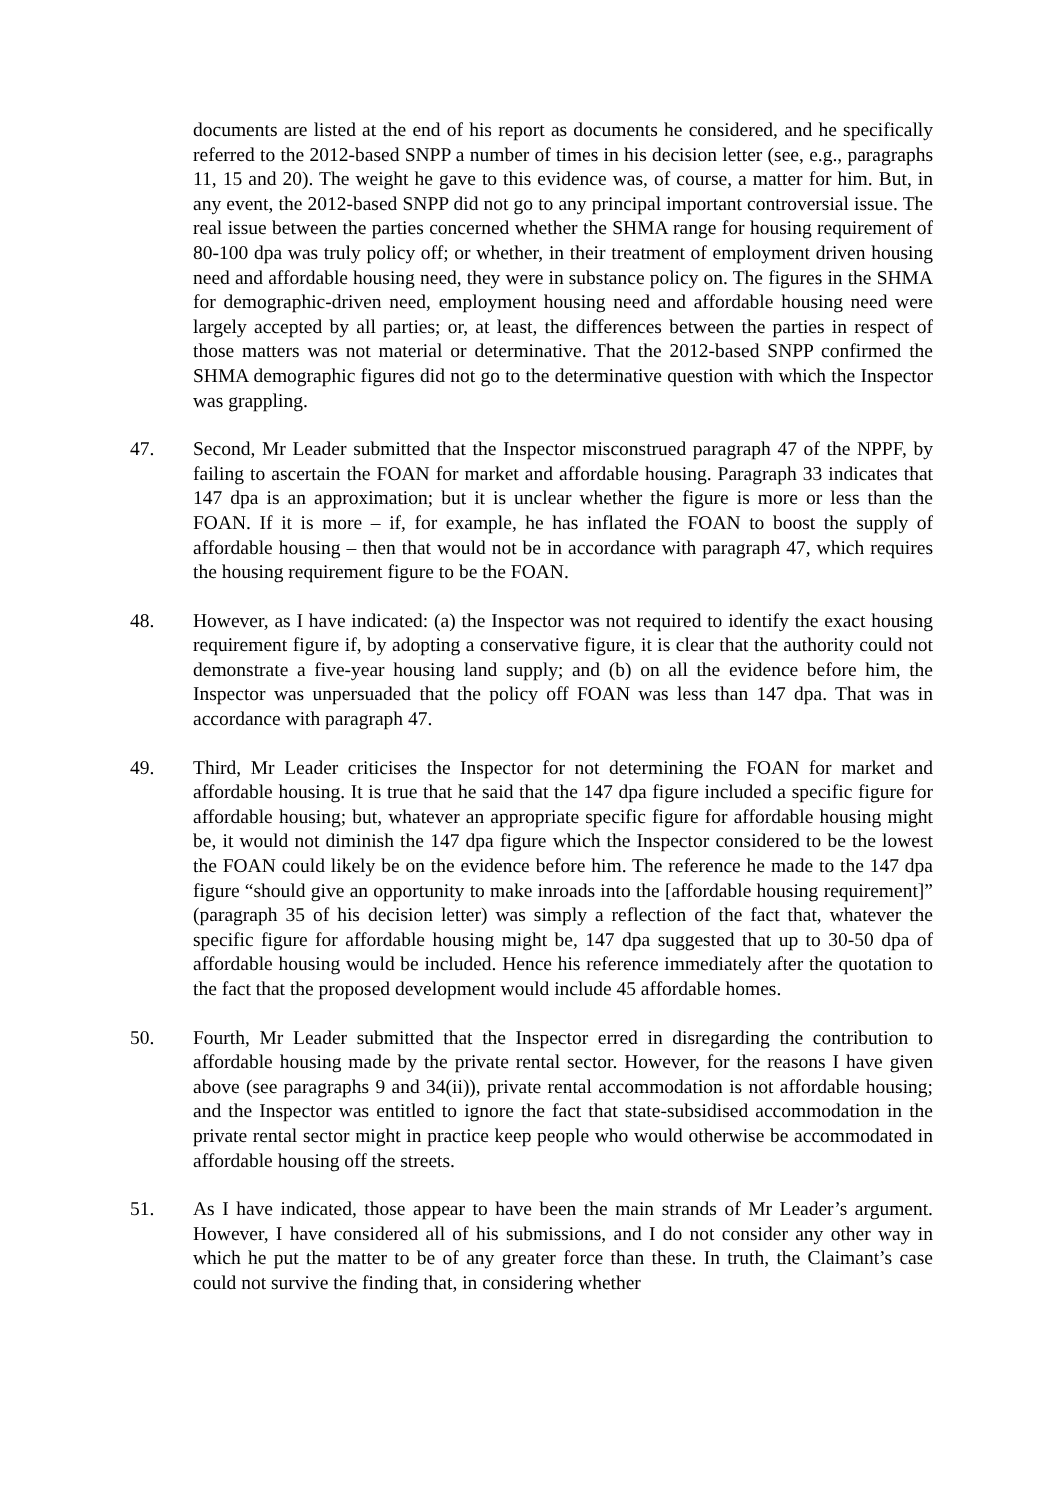documents are listed at the end of his report as documents he considered, and he specifically referred to the 2012-based SNPP a number of times in his decision letter (see, e.g., paragraphs 11, 15 and 20). The weight he gave to this evidence was, of course, a matter for him. But, in any event, the 2012-based SNPP did not go to any principal important controversial issue. The real issue between the parties concerned whether the SHMA range for housing requirement of 80-100 dpa was truly policy off; or whether, in their treatment of employment driven housing need and affordable housing need, they were in substance policy on. The figures in the SHMA for demographic-driven need, employment housing need and affordable housing need were largely accepted by all parties; or, at least, the differences between the parties in respect of those matters was not material or determinative. That the 2012-based SNPP confirmed the SHMA demographic figures did not go to the determinative question with which the Inspector was grappling.
47. Second, Mr Leader submitted that the Inspector misconstrued paragraph 47 of the NPPF, by failing to ascertain the FOAN for market and affordable housing. Paragraph 33 indicates that 147 dpa is an approximation; but it is unclear whether the figure is more or less than the FOAN. If it is more – if, for example, he has inflated the FOAN to boost the supply of affordable housing – then that would not be in accordance with paragraph 47, which requires the housing requirement figure to be the FOAN.
48. However, as I have indicated: (a) the Inspector was not required to identify the exact housing requirement figure if, by adopting a conservative figure, it is clear that the authority could not demonstrate a five-year housing land supply; and (b) on all the evidence before him, the Inspector was unpersuaded that the policy off FOAN was less than 147 dpa. That was in accordance with paragraph 47.
49. Third, Mr Leader criticises the Inspector for not determining the FOAN for market and affordable housing. It is true that he said that the 147 dpa figure included a specific figure for affordable housing; but, whatever an appropriate specific figure for affordable housing might be, it would not diminish the 147 dpa figure which the Inspector considered to be the lowest the FOAN could likely be on the evidence before him. The reference he made to the 147 dpa figure “should give an opportunity to make inroads into the [affordable housing requirement]” (paragraph 35 of his decision letter) was simply a reflection of the fact that, whatever the specific figure for affordable housing might be, 147 dpa suggested that up to 30-50 dpa of affordable housing would be included. Hence his reference immediately after the quotation to the fact that the proposed development would include 45 affordable homes.
50. Fourth, Mr Leader submitted that the Inspector erred in disregarding the contribution to affordable housing made by the private rental sector. However, for the reasons I have given above (see paragraphs 9 and 34(ii)), private rental accommodation is not affordable housing; and the Inspector was entitled to ignore the fact that state-subsidised accommodation in the private rental sector might in practice keep people who would otherwise be accommodated in affordable housing off the streets.
51. As I have indicated, those appear to have been the main strands of Mr Leader’s argument. However, I have considered all of his submissions, and I do not consider any other way in which he put the matter to be of any greater force than these. In truth, the Claimant’s case could not survive the finding that, in considering whether